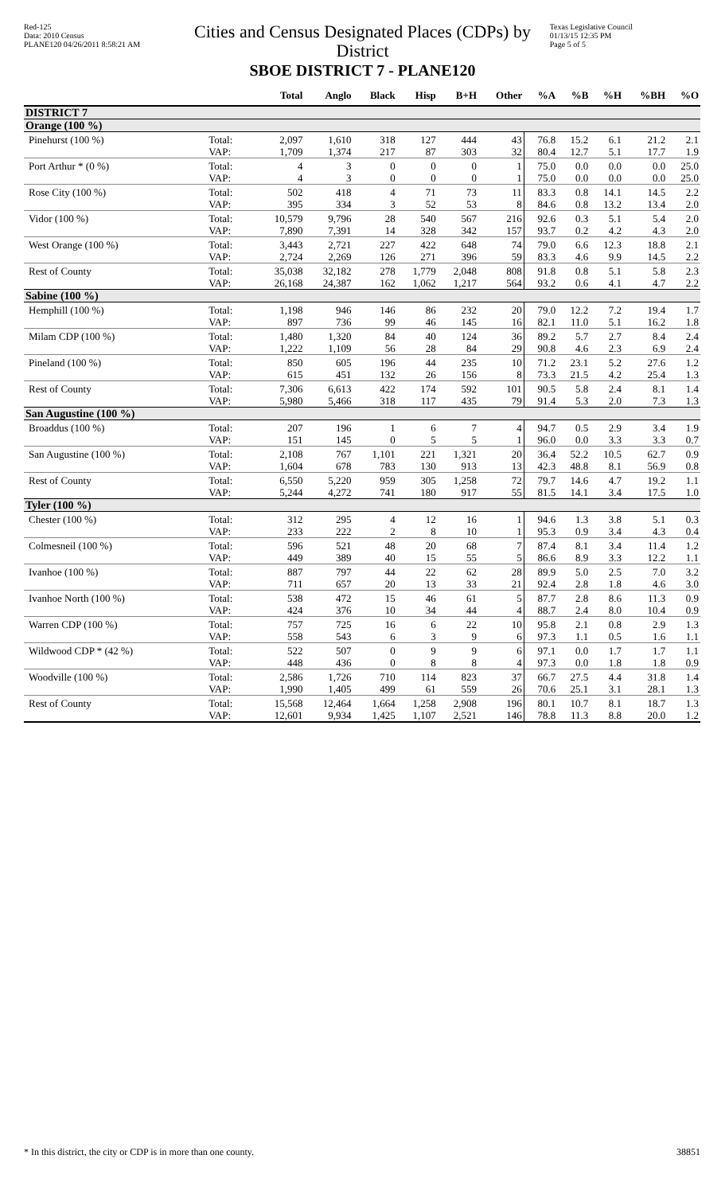Red-125
Data: 2010 Census
PLANE120 04/26/2011 8:58:21 AM
Cities and Census Designated Places (CDPs) by District
SBOE DISTRICT 7 - PLANE120
Texas Legislative Council
01/13/15 12:35 PM
Page 5 of 5
| | | Total | Anglo | Black | Hisp | B+H | Other | %A | %B | %H | %BH | %O |
| --- | --- | --- | --- | --- | --- | --- | --- | --- | --- | --- | --- | --- |
| DISTRICT 7 | | | | | | | | | | | | |
| Orange (100 %) | | | | | | | | | | | | |
| Pinehurst (100 %) | Total: | 2,097 | 1,610 | 318 | 127 | 444 | 43 | 76.8 | 15.2 | 6.1 | 21.2 | 2.1 |
| | VAP: | 1,709 | 1,374 | 217 | 87 | 303 | 32 | 80.4 | 12.7 | 5.1 | 17.7 | 1.9 |
| Port Arthur * (0 %) | Total: | 4 | 3 | 0 | 0 | 0 | 1 | 75.0 | 0.0 | 0.0 | 0.0 | 25.0 |
| | VAP: | 4 | 3 | 0 | 0 | 0 | 1 | 75.0 | 0.0 | 0.0 | 0.0 | 25.0 |
| Rose City (100 %) | Total: | 502 | 418 | 4 | 71 | 73 | 11 | 83.3 | 0.8 | 14.1 | 14.5 | 2.2 |
| | VAP: | 395 | 334 | 3 | 52 | 53 | 8 | 84.6 | 0.8 | 13.2 | 13.4 | 2.0 |
| Vidor (100 %) | Total: | 10,579 | 9,796 | 28 | 540 | 567 | 216 | 92.6 | 0.3 | 5.1 | 5.4 | 2.0 |
| | VAP: | 7,890 | 7,391 | 14 | 328 | 342 | 157 | 93.7 | 0.2 | 4.2 | 4.3 | 2.0 |
| West Orange (100 %) | Total: | 3,443 | 2,721 | 227 | 422 | 648 | 74 | 79.0 | 6.6 | 12.3 | 18.8 | 2.1 |
| | VAP: | 2,724 | 2,269 | 126 | 271 | 396 | 59 | 83.3 | 4.6 | 9.9 | 14.5 | 2.2 |
| Rest of County | Total: | 35,038 | 32,182 | 278 | 1,779 | 2,048 | 808 | 91.8 | 0.8 | 5.1 | 5.8 | 2.3 |
| | VAP: | 26,168 | 24,387 | 162 | 1,062 | 1,217 | 564 | 93.2 | 0.6 | 4.1 | 4.7 | 2.2 |
| Sabine (100 %) | | | | | | | | | | | | |
| Hemphill (100 %) | Total: | 1,198 | 946 | 146 | 86 | 232 | 20 | 79.0 | 12.2 | 7.2 | 19.4 | 1.7 |
| | VAP: | 897 | 736 | 99 | 46 | 145 | 16 | 82.1 | 11.0 | 5.1 | 16.2 | 1.8 |
| Milam CDP (100 %) | Total: | 1,480 | 1,320 | 84 | 40 | 124 | 36 | 89.2 | 5.7 | 2.7 | 8.4 | 2.4 |
| | VAP: | 1,222 | 1,109 | 56 | 28 | 84 | 29 | 90.8 | 4.6 | 2.3 | 6.9 | 2.4 |
| Pineland (100 %) | Total: | 850 | 605 | 196 | 44 | 235 | 10 | 71.2 | 23.1 | 5.2 | 27.6 | 1.2 |
| | VAP: | 615 | 451 | 132 | 26 | 156 | 8 | 73.3 | 21.5 | 4.2 | 25.4 | 1.3 |
| Rest of County | Total: | 7,306 | 6,613 | 422 | 174 | 592 | 101 | 90.5 | 5.8 | 2.4 | 8.1 | 1.4 |
| | VAP: | 5,980 | 5,466 | 318 | 117 | 435 | 79 | 91.4 | 5.3 | 2.0 | 7.3 | 1.3 |
| San Augustine (100 %) | | | | | | | | | | | | |
| Broaddus (100 %) | Total: | 207 | 196 | 1 | 6 | 7 | 4 | 94.7 | 0.5 | 2.9 | 3.4 | 1.9 |
| | VAP: | 151 | 145 | 0 | 5 | 5 | 1 | 96.0 | 0.0 | 3.3 | 3.3 | 0.7 |
| San Augustine (100 %) | Total: | 2,108 | 767 | 1,101 | 221 | 1,321 | 20 | 36.4 | 52.2 | 10.5 | 62.7 | 0.9 |
| | VAP: | 1,604 | 678 | 783 | 130 | 913 | 13 | 42.3 | 48.8 | 8.1 | 56.9 | 0.8 |
| Rest of County | Total: | 6,550 | 5,220 | 959 | 305 | 1,258 | 72 | 79.7 | 14.6 | 4.7 | 19.2 | 1.1 |
| | VAP: | 5,244 | 4,272 | 741 | 180 | 917 | 55 | 81.5 | 14.1 | 3.4 | 17.5 | 1.0 |
| Tyler (100 %) | | | | | | | | | | | | |
| Chester (100 %) | Total: | 312 | 295 | 4 | 12 | 16 | 1 | 94.6 | 1.3 | 3.8 | 5.1 | 0.3 |
| | VAP: | 233 | 222 | 2 | 8 | 10 | 1 | 95.3 | 0.9 | 3.4 | 4.3 | 0.4 |
| Colmesneil (100 %) | Total: | 596 | 521 | 48 | 20 | 68 | 7 | 87.4 | 8.1 | 3.4 | 11.4 | 1.2 |
| | VAP: | 449 | 389 | 40 | 15 | 55 | 5 | 86.6 | 8.9 | 3.3 | 12.2 | 1.1 |
| Ivanhoe (100 %) | Total: | 887 | 797 | 44 | 22 | 62 | 28 | 89.9 | 5.0 | 2.5 | 7.0 | 3.2 |
| | VAP: | 711 | 657 | 20 | 13 | 33 | 21 | 92.4 | 2.8 | 1.8 | 4.6 | 3.0 |
| Ivanhoe North (100 %) | Total: | 538 | 472 | 15 | 46 | 61 | 5 | 87.7 | 2.8 | 8.6 | 11.3 | 0.9 |
| | VAP: | 424 | 376 | 10 | 34 | 44 | 4 | 88.7 | 2.4 | 8.0 | 10.4 | 0.9 |
| Warren CDP (100 %) | Total: | 757 | 725 | 16 | 6 | 22 | 10 | 95.8 | 2.1 | 0.8 | 2.9 | 1.3 |
| | VAP: | 558 | 543 | 6 | 3 | 9 | 6 | 97.3 | 1.1 | 0.5 | 1.6 | 1.1 |
| Wildwood CDP * (42 %) | Total: | 522 | 507 | 0 | 9 | 9 | 6 | 97.1 | 0.0 | 1.7 | 1.7 | 1.1 |
| | VAP: | 448 | 436 | 0 | 8 | 8 | 4 | 97.3 | 0.0 | 1.8 | 1.8 | 0.9 |
| Woodville (100 %) | Total: | 2,586 | 1,726 | 710 | 114 | 823 | 37 | 66.7 | 27.5 | 4.4 | 31.8 | 1.4 |
| | VAP: | 1,990 | 1,405 | 499 | 61 | 559 | 26 | 70.6 | 25.1 | 3.1 | 28.1 | 1.3 |
| Rest of County | Total: | 15,568 | 12,464 | 1,664 | 1,258 | 2,908 | 196 | 80.1 | 10.7 | 8.1 | 18.7 | 1.3 |
| | VAP: | 12,601 | 9,934 | 1,425 | 1,107 | 2,521 | 146 | 78.8 | 11.3 | 8.8 | 20.0 | 1.2 |
* In this district, the city or CDP is in more than one county. 38851